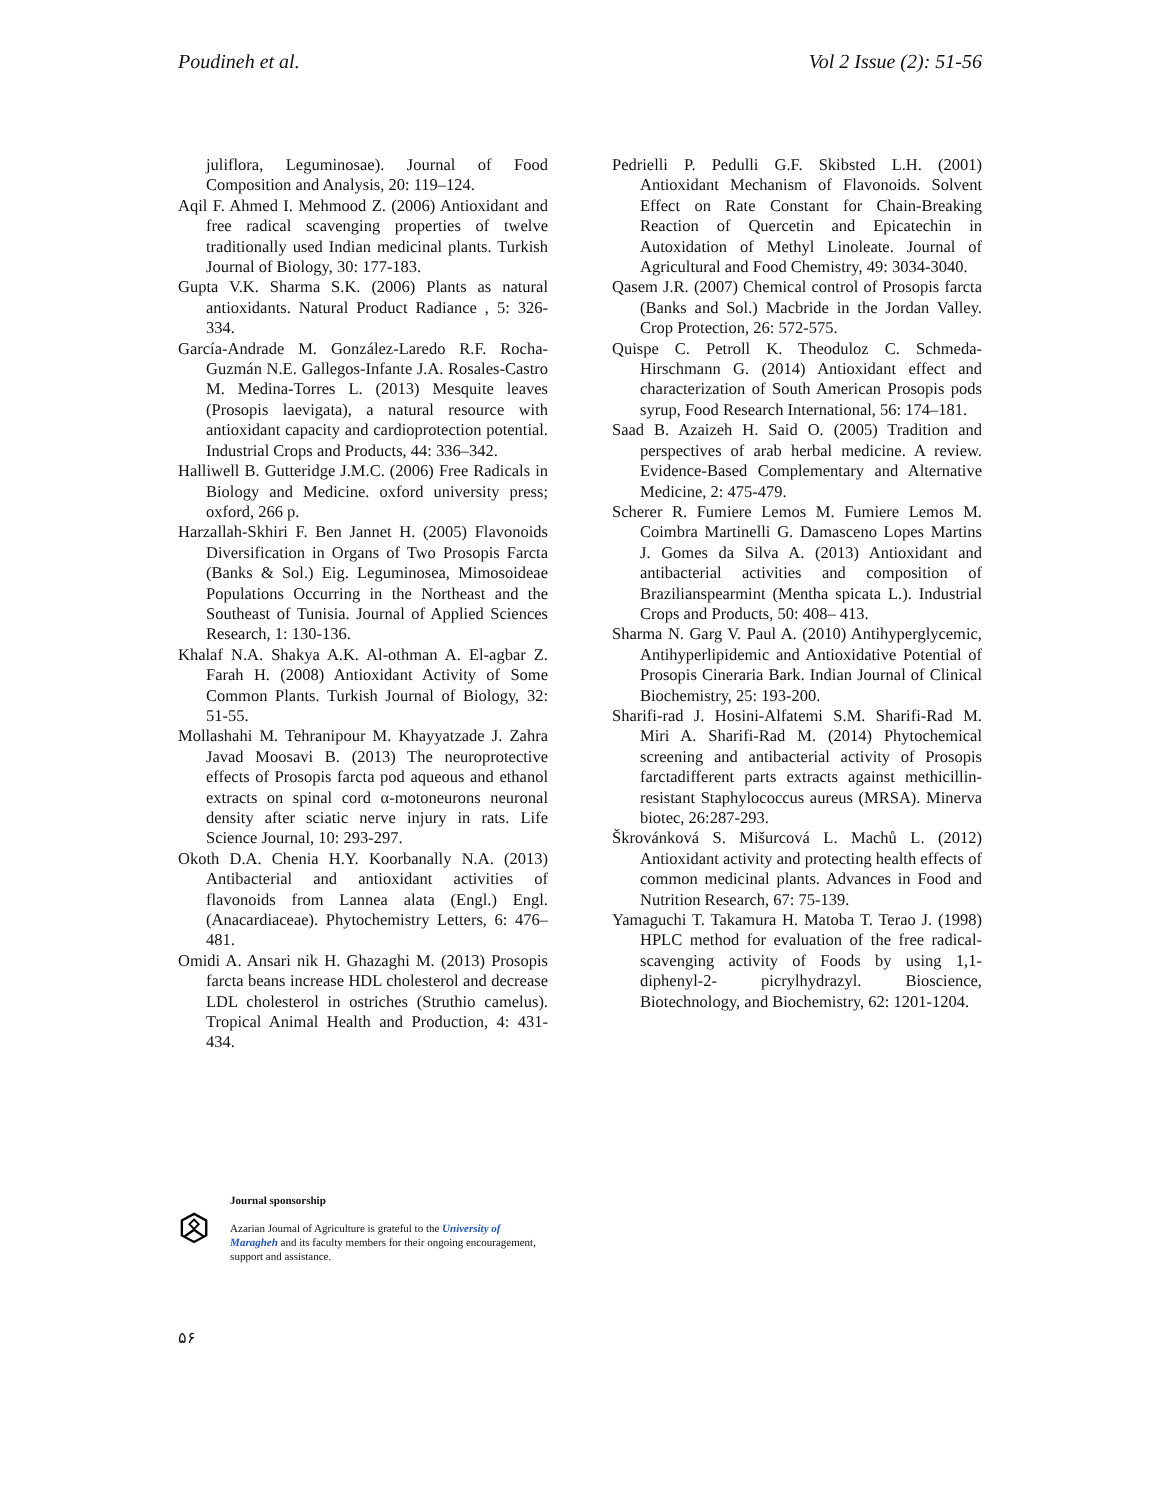Poudineh et al. Vol 2 Issue (2): 51-56
juliflora, Leguminosae). Journal of Food Composition and Analysis, 20: 119–124.
Aqil F. Ahmed I. Mehmood Z. (2006) Antioxidant and free radical scavenging properties of twelve traditionally used Indian medicinal plants. Turkish Journal of Biology, 30: 177-183.
Gupta V.K. Sharma S.K. (2006) Plants as natural antioxidants. Natural Product Radiance , 5: 326-334.
García-Andrade M. González-Laredo R.F. Rocha-Guzmán N.E. Gallegos-Infante J.A. Rosales-Castro M. Medina-Torres L. (2013) Mesquite leaves (Prosopis laevigata), a natural resource with antioxidant capacity and cardioprotection potential. Industrial Crops and Products, 44: 336–342.
Halliwell B. Gutteridge J.M.C. (2006) Free Radicals in Biology and Medicine. oxford university press; oxford, 266 p.
Harzallah-Skhiri F. Ben Jannet H. (2005) Flavonoids Diversification in Organs of Two Prosopis Farcta (Banks & Sol.) Eig. Leguminosea, Mimosoideae Populations Occurring in the Northeast and the Southeast of Tunisia. Journal of Applied Sciences Research, 1: 130-136.
Khalaf N.A. Shakya A.K. Al-othman A. El-agbar Z. Farah H. (2008) Antioxidant Activity of Some Common Plants. Turkish Journal of Biology, 32: 51-55.
Mollashahi M. Tehranipour M. Khayyatzade J. Zahra Javad Moosavi B. (2013) The neuroprotective effects of Prosopis farcta pod aqueous and ethanol extracts on spinal cord α-motoneurons neuronal density after sciatic nerve injury in rats. Life Science Journal, 10: 293-297.
Okoth D.A. Chenia H.Y. Koorbanally N.A. (2013) Antibacterial and antioxidant activities of flavonoids from Lannea alata (Engl.) Engl. (Anacardiaceae). Phytochemistry Letters, 6: 476–481.
Omidi A. Ansari nik H. Ghazaghi M. (2013) Prosopis farcta beans increase HDL cholesterol and decrease LDL cholesterol in ostriches (Struthio camelus). Tropical Animal Health and Production, 4: 431-434.
Pedrielli P. Pedulli G.F. Skibsted L.H. (2001) Antioxidant Mechanism of Flavonoids. Solvent Effect on Rate Constant for Chain-Breaking Reaction of Quercetin and Epicatechin in Autoxidation of Methyl Linoleate. Journal of Agricultural and Food Chemistry, 49: 3034-3040.
Qasem J.R. (2007) Chemical control of Prosopis farcta (Banks and Sol.) Macbride in the Jordan Valley. Crop Protection, 26: 572-575.
Quispe C. Petroll K. Theoduloz C. Schmeda-Hirschmann G. (2014) Antioxidant effect and characterization of South American Prosopis pods syrup, Food Research International, 56: 174–181.
Saad B. Azaizeh H. Said O. (2005) Tradition and perspectives of arab herbal medicine. A review. Evidence-Based Complementary and Alternative Medicine, 2: 475-479.
Scherer R. Fumiere Lemos M. Fumiere Lemos M. Coimbra Martinelli G. Damasceno Lopes Martins J. Gomes da Silva A. (2013) Antioxidant and antibacterial activities and composition of Brazilianspearmint (Mentha spicata L.). Industrial Crops and Products, 50: 408– 413.
Sharma N. Garg V. Paul A. (2010) Antihyperglycemic, Antihyperlipidemic and Antioxidative Potential of Prosopis Cineraria Bark. Indian Journal of Clinical Biochemistry, 25: 193-200.
Sharifi-rad J. Hosini-Alfatemi S.M. Sharifi-Rad M. Miri A. Sharifi-Rad M. (2014) Phytochemical screening and antibacterial activity of Prosopis farctadifferent parts extracts against methicillin-resistant Staphylococcus aureus (MRSA). Minerva biotec, 26:287-293.
Škrovánková S. Mišurcová L. Machů L. (2012) Antioxidant activity and protecting health effects of common medicinal plants. Advances in Food and Nutrition Research, 67: 75-139.
Yamaguchi T. Takamura H. Matoba T. Terao J. (1998) HPLC method for evaluation of the free radical-scavenging activity of Foods by using 1,1-diphenyl-2- picrylhydrazyl. Bioscience, Biotechnology, and Biochemistry, 62: 1201-1204.
Journal sponsorship
Azarian Journal of Agriculture is grateful to the University of Maragheh and its faculty members for their ongoing encouragement, support and assistance.
۵۶